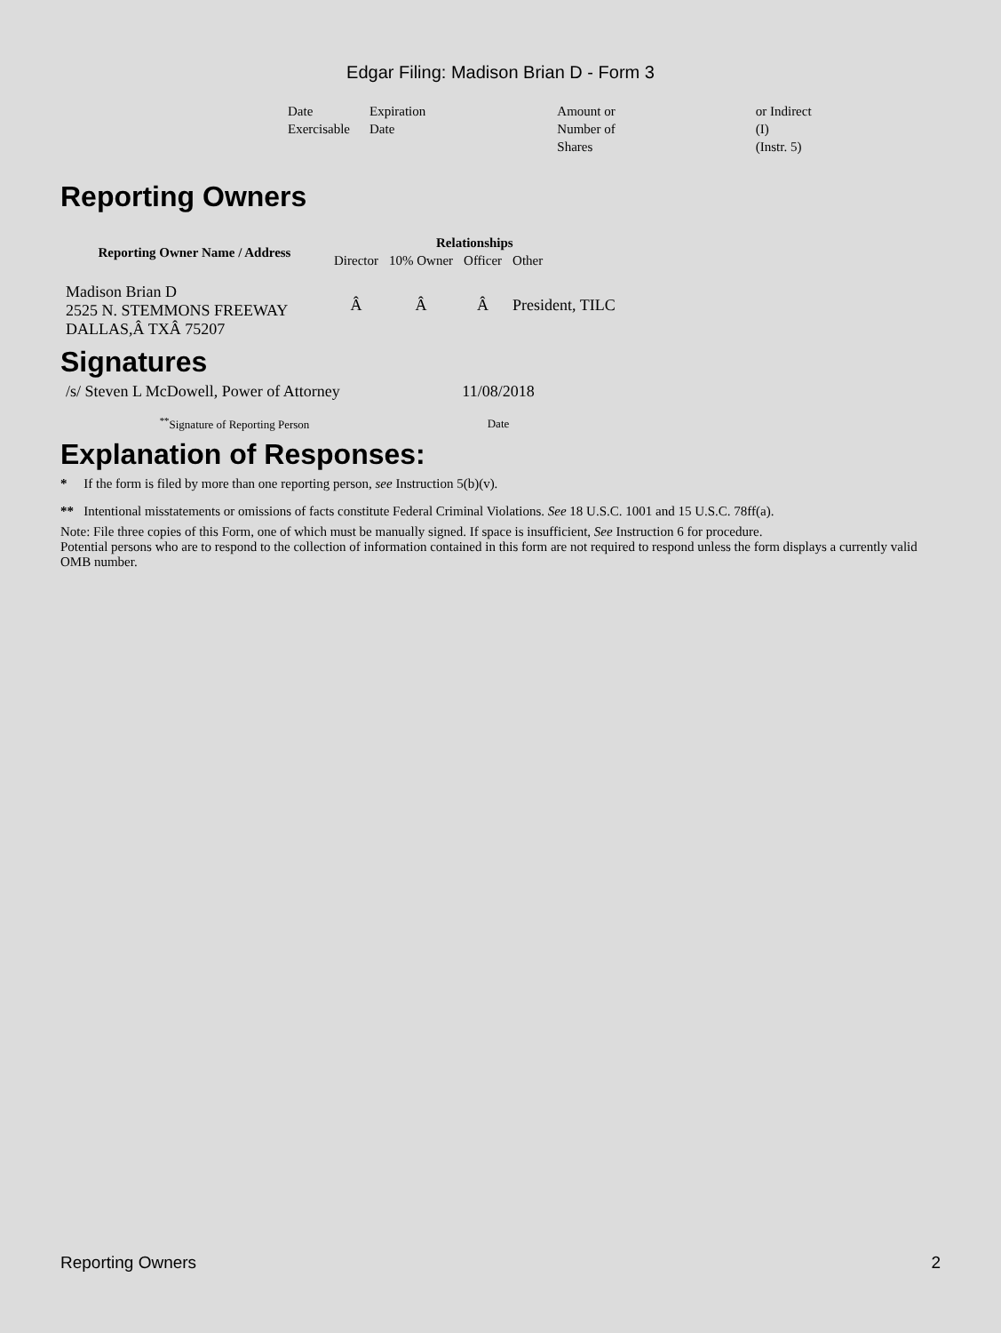Edgar Filing: Madison Brian D - Form 3
| Date Exercisable | Expiration Date | Amount or Number of Shares | or Indirect (I) (Instr. 5) |
Reporting Owners
| Reporting Owner Name / Address | Relationships | | | |
| --- | --- | --- | --- | --- |
| | Director | 10% Owner | Officer | Other |
| Madison Brian D 2525 N. STEMMONS FREEWAY DALLAS,Â TXÂ 75207 | Â | Â | Â | President, TILC |
Signatures
| /s/ Steven L McDowell, Power of Attorney | 11/08/2018 |
| <sup>**</sup> Signature of Reporting Person | Date |
Explanation of Responses:
* If the form is filed by more than one reporting person, see Instruction 5(b)(v).
** Intentional misstatements or omissions of facts constitute Federal Criminal Violations. See 18 U.S.C. 1001 and 15 U.S.C. 78ff(a).
Note: File three copies of this Form, one of which must be manually signed. If space is insufficient, See Instruction 6 for procedure.
Potential persons who are to respond to the collection of information contained in this form are not required to respond unless the form displays a currently valid OMB number.
Reporting Owners 2